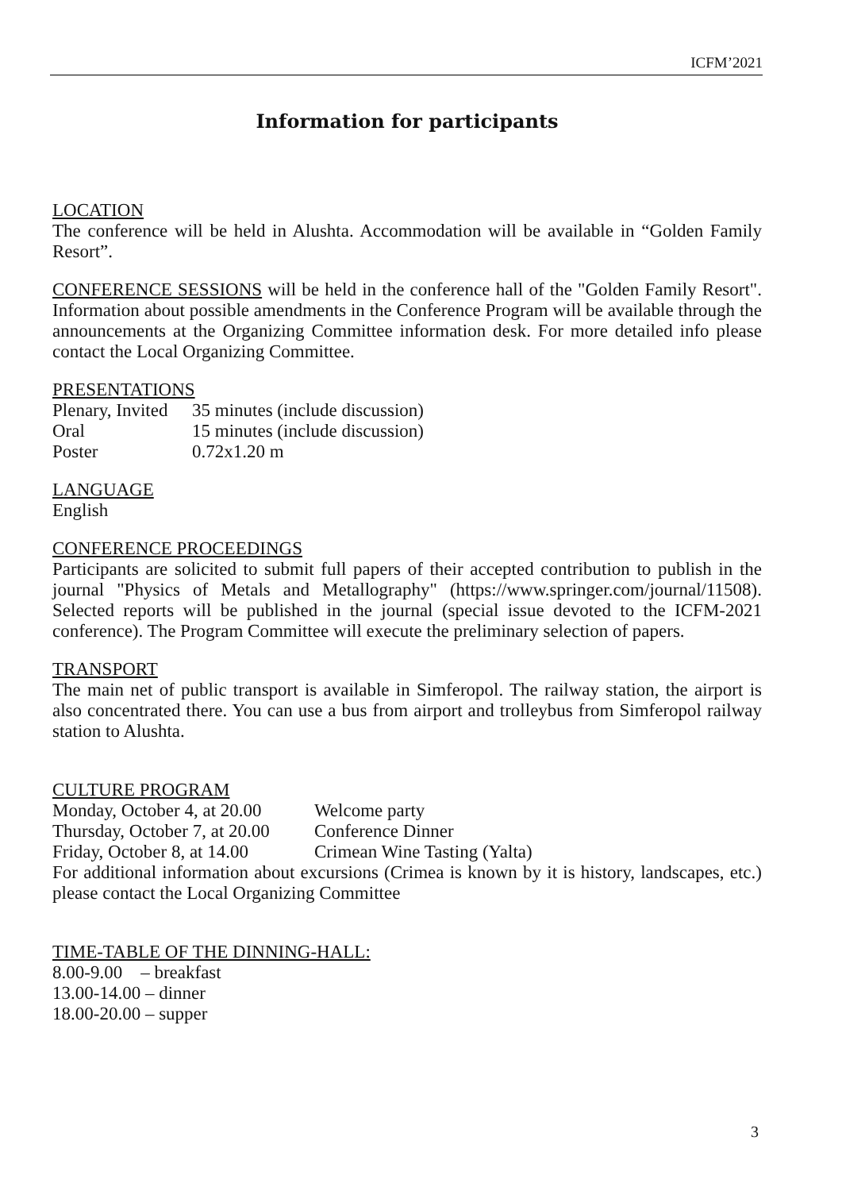ICFM’2021
Information for participants
LOCATION
The conference will be held in Alushta. Accommodation will be available in “Golden Family Resort”.
CONFERENCE SESSIONS will be held in the conference hall of the "Golden Family Resort". Information about possible amendments in the Conference Program will be available through the announcements at the Organizing Committee information desk. For more detailed info please contact the Local Organizing Committee.
PRESENTATIONS
Plenary, Invited 35 minutes (include discussion)
Oral 15 minutes (include discussion)
Poster 0.72x1.20 m
LANGUAGE
English
CONFERENCE PROCEEDINGS
Participants are solicited to submit full papers of their accepted contribution to publish in the journal "Physics of Metals and Metallography" (https://www.springer.com/journal/11508). Selected reports will be published in the journal (special issue devoted to the ICFM-2021 conference). The Program Committee will execute the preliminary selection of papers.
TRANSPORT
The main net of public transport is available in Simferopol. The railway station, the airport is also concentrated there. You can use a bus from airport and trolleybus from Simferopol railway station to Alushta.
CULTURE PROGRAM
Monday, October 4, at 20.00 Welcome party
Thursday, October 7, at 20.00 Conference Dinner
Friday, October 8, at 14.00 Crimean Wine Tasting (Yalta)
For additional information about excursions (Crimea is known by it is history, landscapes, etc.) please contact the Local Organizing Committee
TIME-TABLE OF THE DINNING-HALL:
8.00-9.00 – breakfast
13.00-14.00 – dinner
18.00-20.00 – supper
3